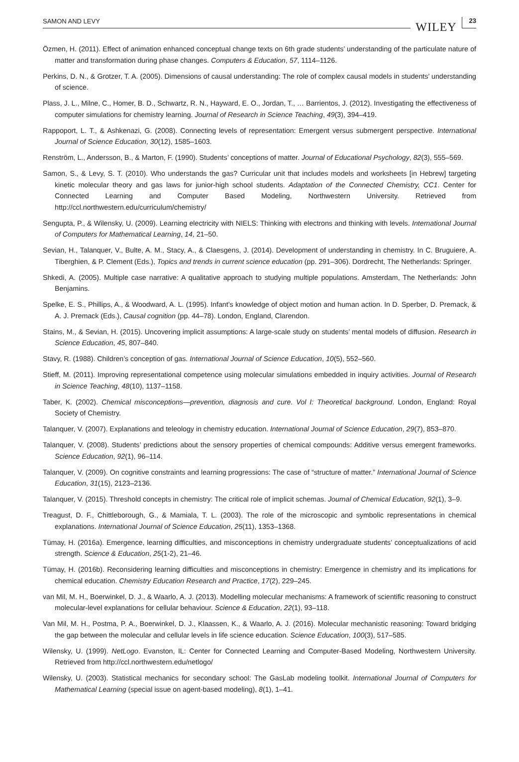SAMON AND LEVY WILEY 23
Özmen, H. (2011). Effect of animation enhanced conceptual change texts on 6th grade students’ understanding of the particulate nature of matter and transformation during phase changes. Computers & Education, 57, 1114–1126.
Perkins, D. N., & Grotzer, T. A. (2005). Dimensions of causal understanding: The role of complex causal models in students’ understanding of science.
Plass, J. L., Milne, C., Homer, B. D., Schwartz, R. N., Hayward, E. O., Jordan, T., … Barrientos, J. (2012). Investigating the effectiveness of computer simulations for chemistry learning. Journal of Research in Science Teaching, 49(3), 394–419.
Rappoport, L. T., & Ashkenazi, G. (2008). Connecting levels of representation: Emergent versus submergent perspective. International Journal of Science Education, 30(12), 1585–1603.
Renström, L., Andersson, B., & Marton, F. (1990). Students’ conceptions of matter. Journal of Educational Psychology, 82(3), 555–569.
Samon, S., & Levy, S. T. (2010). Who understands the gas? Curricular unit that includes models and worksheets [in Hebrew] targeting kinetic molecular theory and gas laws for junior-high school students. Adaptation of the Connected Chemistry, CC1. Center for Connected Learning and Computer Based Modeling, Northwestern University. Retrieved from http://ccl.northwestern.edu/curriculum/chemistry/
Sengupta, P., & Wilensky, U. (2009). Learning electricity with NIELS: Thinking with electrons and thinking with levels. International Journal of Computers for Mathematical Learning, 14, 21–50.
Sevian, H., Talanquer, V., Bulte, A. M., Stacy, A., & Claesgens, J. (2014). Development of understanding in chemistry. In C. Bruguiere, A. Tiberghien, & P. Clement (Eds.), Topics and trends in current science education (pp. 291–306). Dordrecht, The Netherlands: Springer.
Shkedi, A. (2005). Multiple case narrative: A qualitative approach to studying multiple populations. Amsterdam, The Netherlands: John Benjamins.
Spelke, E. S., Phillips, A., & Woodward, A. L. (1995). Infant’s knowledge of object motion and human action. In D. Sperber, D. Premack, & A. J. Premack (Eds.), Causal cognition (pp. 44–78). London, England, Clarendon.
Stains, M., & Sevian, H. (2015). Uncovering implicit assumptions: A large-scale study on students’ mental models of diffusion. Research in Science Education, 45, 807–840.
Stavy, R. (1988). Children’s conception of gas. International Journal of Science Education, 10(5), 552–560.
Stieff, M. (2011). Improving representational competence using molecular simulations embedded in inquiry activities. Journal of Research in Science Teaching, 48(10), 1137–1158.
Taber, K. (2002). Chemical misconceptions—prevention, diagnosis and cure. Vol I: Theoretical background. London, England: Royal Society of Chemistry.
Talanquer, V. (2007). Explanations and teleology in chemistry education. International Journal of Science Education, 29(7), 853–870.
Talanquer, V. (2008). Students’ predictions about the sensory properties of chemical compounds: Additive versus emergent frameworks. Science Education, 92(1), 96–114.
Talanquer, V. (2009). On cognitive constraints and learning progressions: The case of “structure of matter.” International Journal of Science Education, 31(15), 2123–2136.
Talanquer, V. (2015). Threshold concepts in chemistry: The critical role of implicit schemas. Journal of Chemical Education, 92(1), 3–9.
Treagust, D. F., Chittleborough, G., & Mamiala, T. L. (2003). The role of the microscopic and symbolic representations in chemical explanations. International Journal of Science Education, 25(11), 1353–1368.
Tümay, H. (2016a). Emergence, learning difficulties, and misconceptions in chemistry undergraduate students’ conceptualizations of acid strength. Science & Education, 25(1-2), 21–46.
Tümay, H. (2016b). Reconsidering learning difficulties and misconceptions in chemistry: Emergence in chemistry and its implications for chemical education. Chemistry Education Research and Practice, 17(2), 229–245.
van Mil, M. H., Boerwinkel, D. J., & Waarlo, A. J. (2013). Modelling molecular mechanisms: A framework of scientific reasoning to construct molecular-level explanations for cellular behaviour. Science & Education, 22(1), 93–118.
Van Mil, M. H., Postma, P. A., Boerwinkel, D. J., Klaassen, K., & Waarlo, A. J. (2016). Molecular mechanistic reasoning: Toward bridging the gap between the molecular and cellular levels in life science education. Science Education, 100(3), 517–585.
Wilensky, U. (1999). NetLogo. Evanston, IL: Center for Connected Learning and Computer-Based Modeling, Northwestern University. Retrieved from http://ccl.northwestern.edu/netlogo/
Wilensky, U. (2003). Statistical mechanics for secondary school: The GasLab modeling toolkit. International Journal of Computers for Mathematical Learning (special issue on agent-based modeling), 8(1), 1–41.